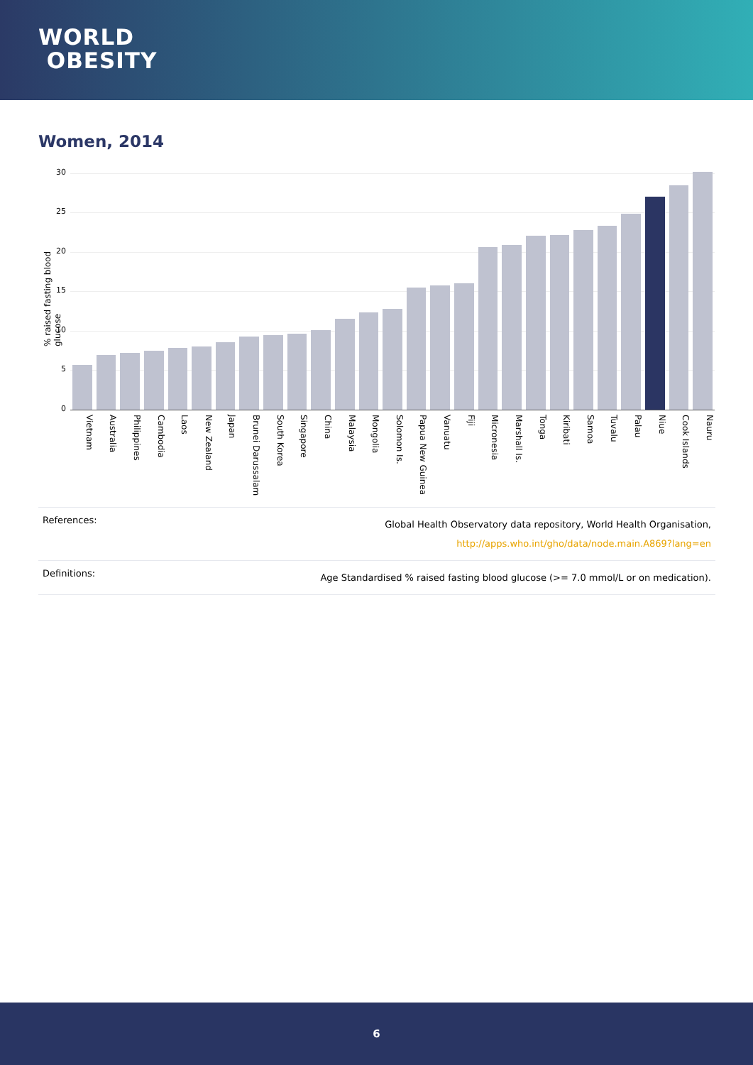WORLD
OBESITY
Women, 2014
% raised fasting blood glucose
30
25
20
15
10
5
0
Vietnam Australia Philippines Cambodia Laos New Zealand Japan Brunei Darussalam South Korea Singapore China Malaysia Mongolia Solomon Is. Papua New Guinea Vanuatu Fiji Micronesia Marshall Is. Tonga Kiribati Samoa Tuvalu Palau Niue Cook Islands Nauru
| References: | Global Health Observatory data repository, World Health Organisation, http://apps.who.int/gho/data/node.main.A869?lang=en |
| Definitions: | Age Standardised % raised fasting blood glucose (>= 7.0 mmol/L or on medication). |
6